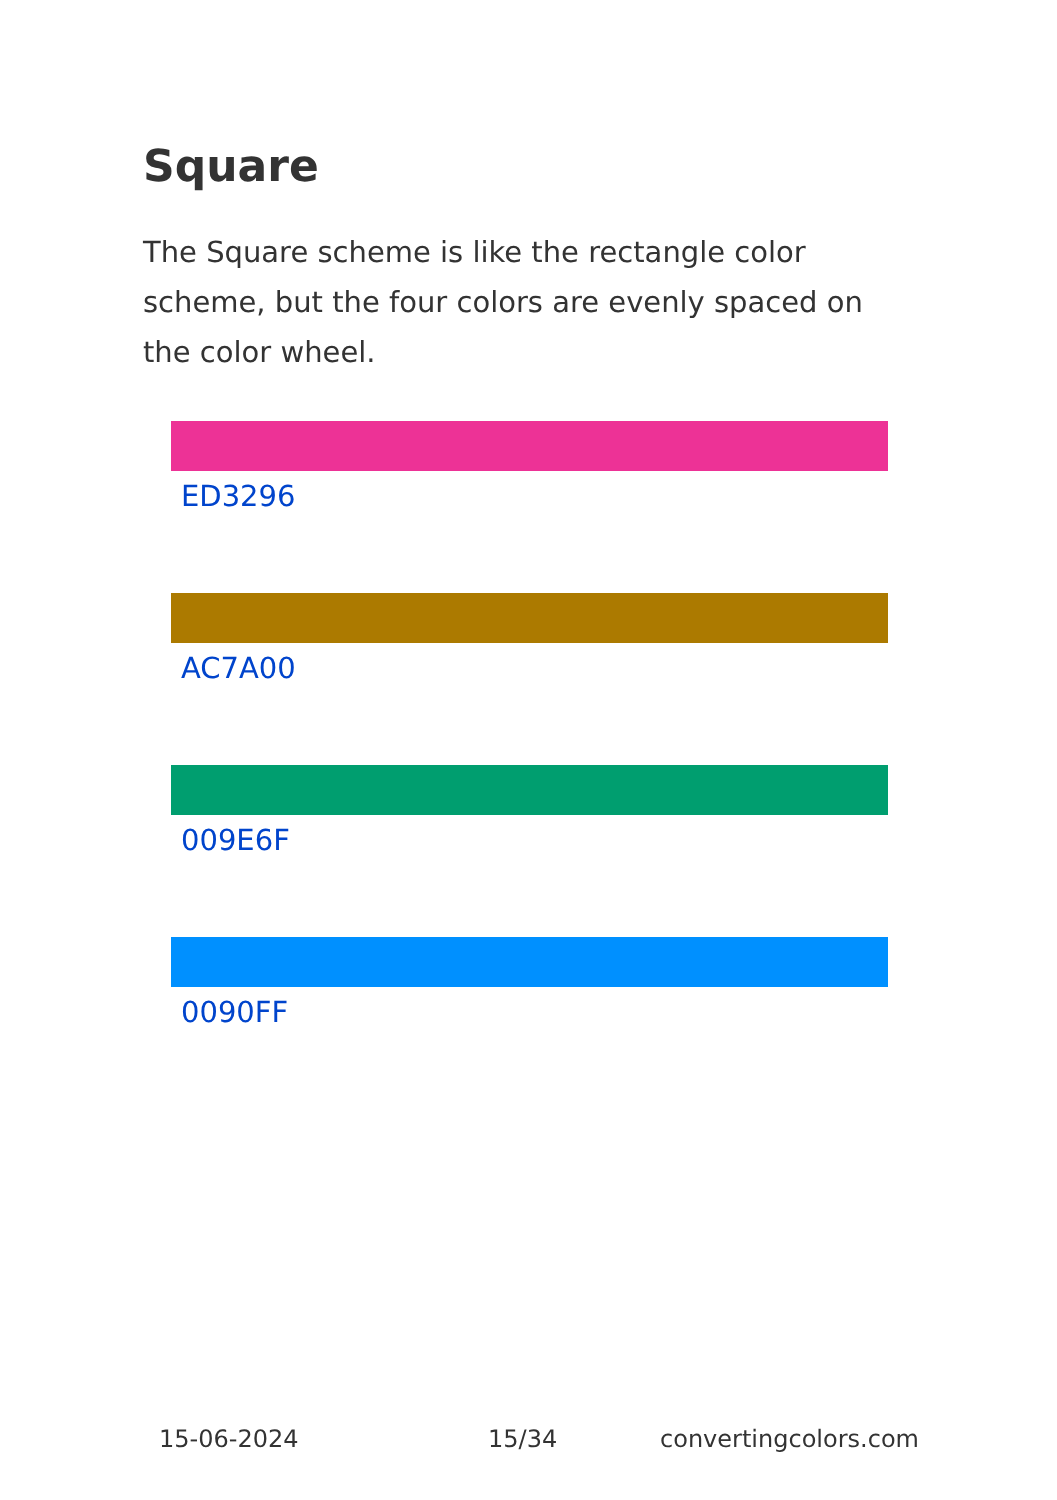Square
The Square scheme is like the rectangle color scheme, but the four colors are evenly spaced on the color wheel.
ED3296
AC7A00
009E6F
0090FF
15-06-2024 15/34 convertingcolors.com